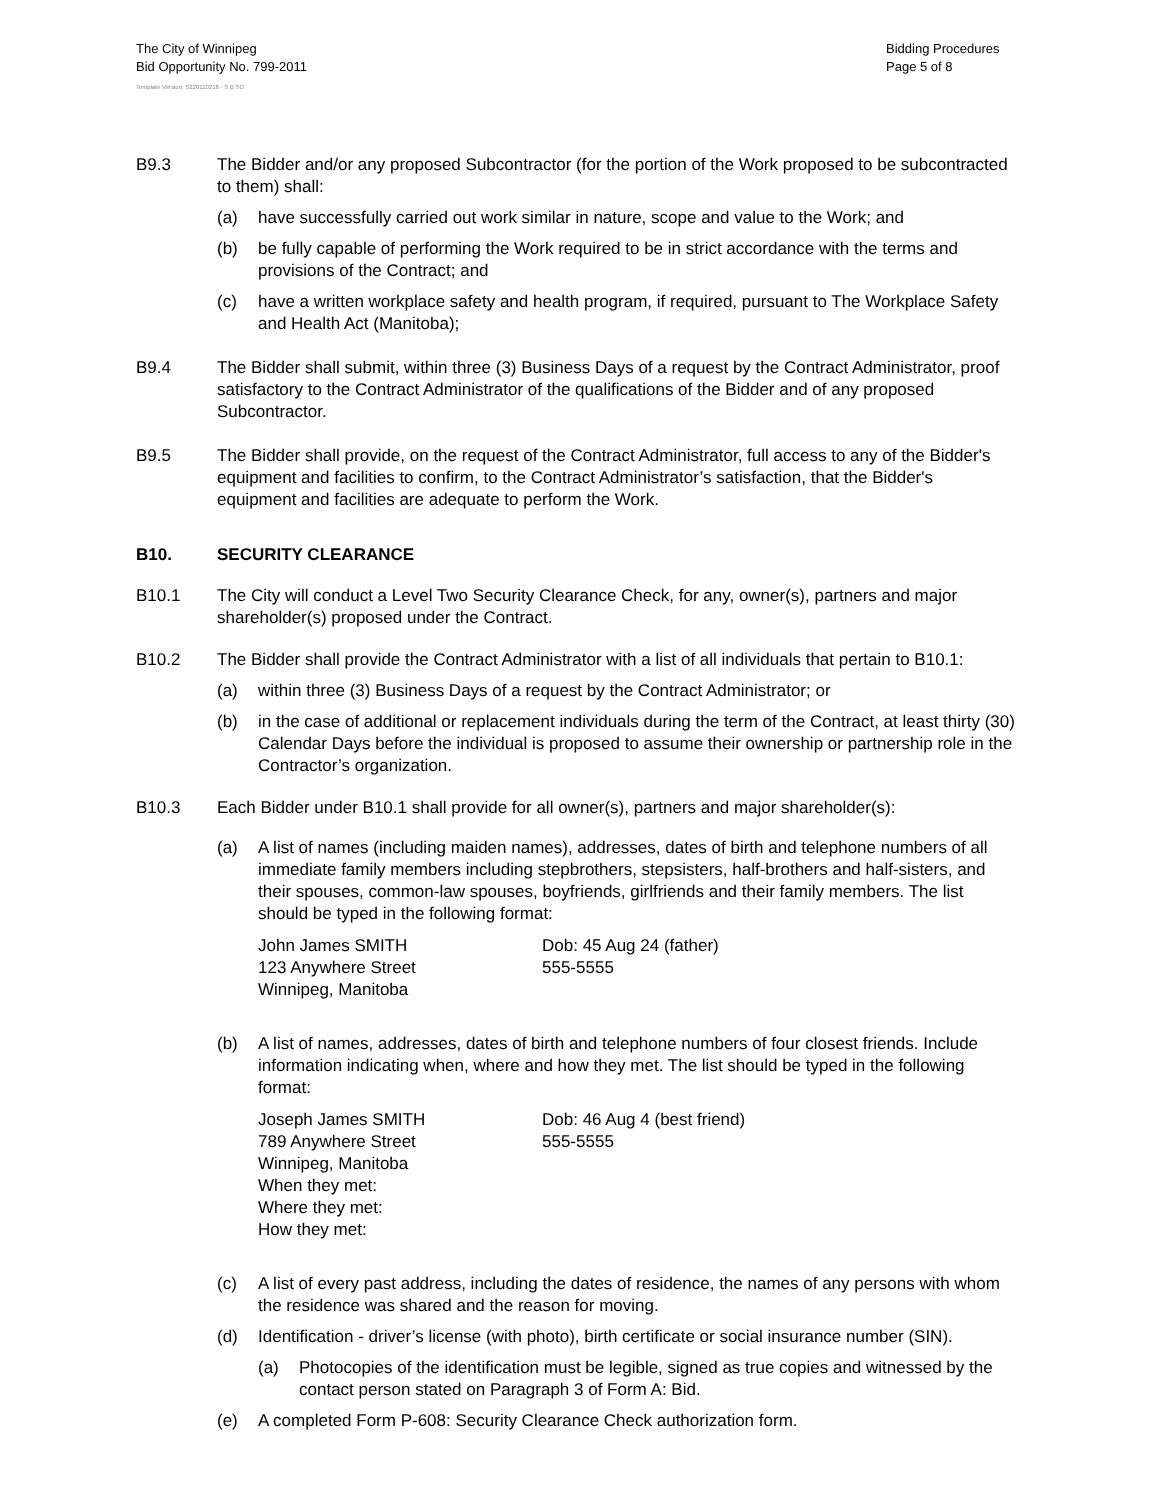The City of Winnipeg
Bid Opportunity No. 799-2011
Bidding Procedures
Page 5 of 8
Template Version: S220110218 - S B SO
B9.3 The Bidder and/or any proposed Subcontractor (for the portion of the Work proposed to be subcontracted to them) shall:
(a) have successfully carried out work similar in nature, scope and value to the Work; and
(b) be fully capable of performing the Work required to be in strict accordance with the terms and provisions of the Contract; and
(c) have a written workplace safety and health program, if required, pursuant to The Workplace Safety and Health Act (Manitoba);
B9.4 The Bidder shall submit, within three (3) Business Days of a request by the Contract Administrator, proof satisfactory to the Contract Administrator of the qualifications of the Bidder and of any proposed Subcontractor.
B9.5 The Bidder shall provide, on the request of the Contract Administrator, full access to any of the Bidder's equipment and facilities to confirm, to the Contract Administrator’s satisfaction, that the Bidder's equipment and facilities are adequate to perform the Work.
B10. SECURITY CLEARANCE
B10.1 The City will conduct a Level Two Security Clearance Check, for any, owner(s), partners and major shareholder(s) proposed under the Contract.
B10.2 The Bidder shall provide the Contract Administrator with a list of all individuals that pertain to B10.1:
(a) within three (3) Business Days of a request by the Contract Administrator; or
(b) in the case of additional or replacement individuals during the term of the Contract, at least thirty (30) Calendar Days before the individual is proposed to assume their ownership or partnership role in the Contractor’s organization.
B10.3 Each Bidder under B10.1 shall provide for all owner(s), partners and major shareholder(s):
(a) A list of names (including maiden names), addresses, dates of birth and telephone numbers of all immediate family members including stepbrothers, stepsisters, half-brothers and half-sisters, and their spouses, common-law spouses, boyfriends, girlfriends and their family members. The list should be typed in the following format:
John James SMITH
123 Anywhere Street
Winnipeg, Manitoba
Dob: 45 Aug 24 (father)
555-5555
(b) A list of names, addresses, dates of birth and telephone numbers of four closest friends. Include information indicating when, where and how they met. The list should be typed in the following format:
Joseph James SMITH
789 Anywhere Street
Winnipeg, Manitoba
When they met:
Where they met:
How they met:
Dob: 46 Aug 4 (best friend)
555-5555
(c) A list of every past address, including the dates of residence, the names of any persons with whom the residence was shared and the reason for moving.
(d) Identification - driver’s license (with photo), birth certificate or social insurance number (SIN).
(a) Photocopies of the identification must be legible, signed as true copies and witnessed by the contact person stated on Paragraph 3 of Form A: Bid.
(e) A completed Form P-608: Security Clearance Check authorization form.